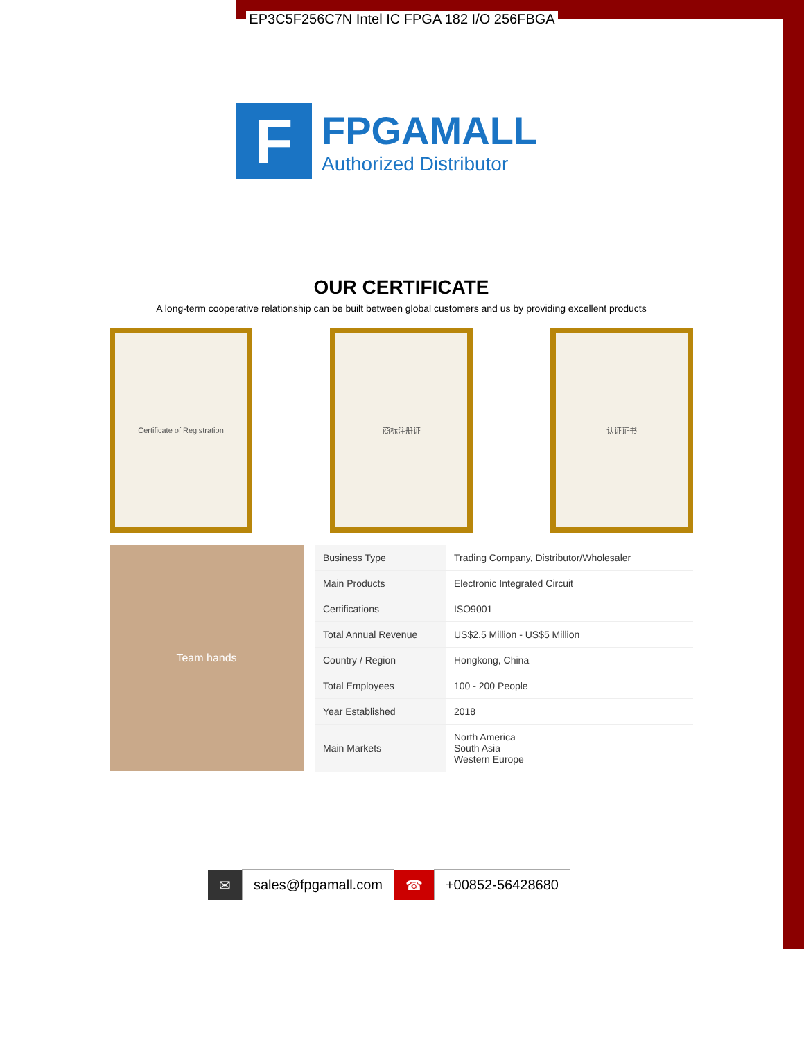EP3C5F256C7N Intel IC FPGA 182 I/O 256FBGA
F
FPGAMALL
Authorized Distributor
OUR CERTIFICATE
A long-term cooperative relationship can be built between global customers and us by providing excellent products
Certificate of Registration 商标注册证 认证证书
Team hands
| Business Type | Trading Company, Distributor/Wholesaler |
| Main Products | Electronic Integrated Circuit |
| Certifications | ISO9001 |
| Total Annual Revenue | US$2.5 Million - US$5 Million |
| Country / Region | Hongkong, China |
| Total Employees | 100 - 200 People |
| Year Established | 2018 |
| Main Markets | North America South Asia Western Europe |
✉ sales@fpgamall.com ☎ +00852-56428680